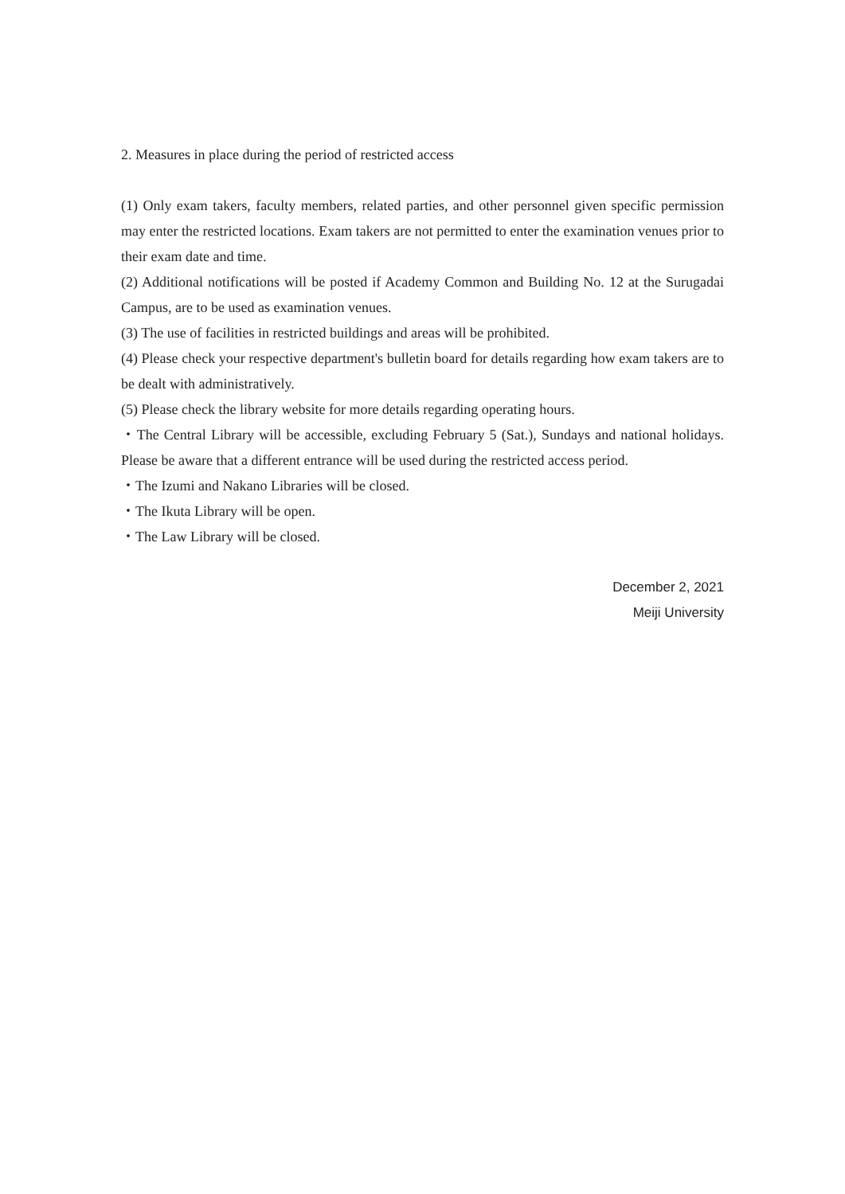2. Measures in place during the period of restricted access
(1) Only exam takers, faculty members, related parties, and other personnel given specific permission may enter the restricted locations. Exam takers are not permitted to enter the examination venues prior to their exam date and time.
(2) Additional notifications will be posted if Academy Common and Building No. 12 at the Surugadai Campus, are to be used as examination venues.
(3) The use of facilities in restricted buildings and areas will be prohibited.
(4) Please check your respective department's bulletin board for details regarding how exam takers are to be dealt with administratively.
(5) Please check the library website for more details regarding operating hours.
・The Central Library will be accessible, excluding February 5 (Sat.), Sundays and national holidays. Please be aware that a different entrance will be used during the restricted access period.
・The Izumi and Nakano Libraries will be closed.
・The Ikuta Library will be open.
・The Law Library will be closed.
December 2, 2021
Meiji University